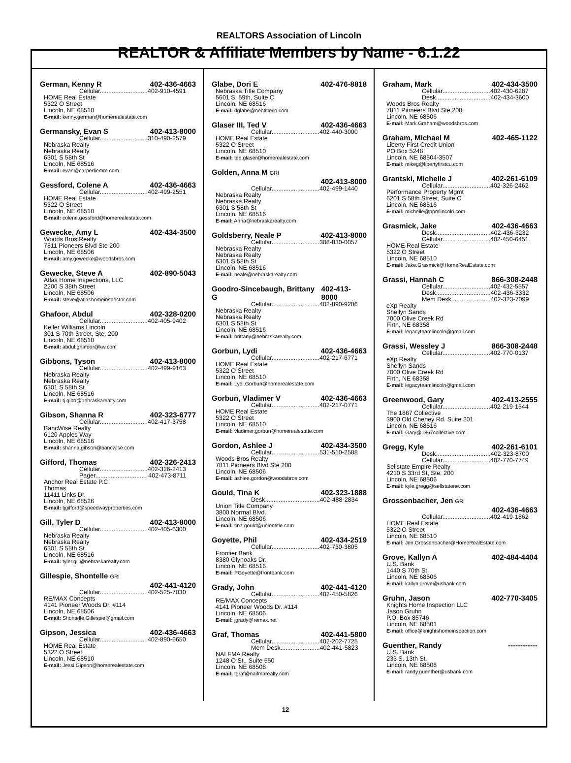REALTORS Association of Lincoln
REALTOR & Affiliate Members by Name - 6.1.22
German, Kenny R 402-436-4663
Cellular............................402-910-4591
HOME Real Estate
5322 O Street
Lincoln, NE 68510
E-mail: kenny.german@homerealestate.com
Germansky, Evan S 402-413-8000
Cellular............................310-490-2579
Nebraska Realty
Nebraska Realty
6301 S 58th St
Lincoln, NE 68516
E-mail: evan@carpediemre.com
Gessford, Colene A 402-436-4663
Cellular............................402-499-2551
HOME Real Estate
5322 O Street
Lincoln, NE 68510
E-mail: colene.gessford@homerealestate.com
Gewecke, Amy L 402-434-3500
Woods Bros Realty
7811 Pioneers Blvd Ste 200
Lincoln, NE 68506
E-mail: amy.gewecke@woodsbros.com
Gewecke, Steve A 402-890-5043
Atlas Home Inspections, LLC
2200 S 38th Street
Lincoln, NE 68506
E-mail: steve@atlashomeinspector.com
Ghafoor, Abdul 402-328-0200
Cellular............................402-405-9402
Keller Williams Lincoln
301 S 70th Street, Ste. 200
Lincoln, NE 68510
E-mail: abdul.ghafoor@kw.com
Gibbons, Tyson 402-413-8000
Cellular............................402-499-9163
Nebraska Realty
Nebraska Realty
6301 S 58th St
Lincoln, NE 68516
E-mail: tj.gibb@nebraskarealty.com
Gibson, Shanna R 402-323-6777
Cellular............................402-417-3758
BancWise Realty
6120 Apples Way
Lincoln, NE 68516
E-mail: shanna.gibson@bancwise.com
Gifford, Thomas 402-326-2413
Cellular............................402-326-2413
Pager.............................. 402-473-8711
Anchor Real Estate P.C
Thomas
11411 Links Dr.
Lincoln, NE 68526
E-mail: tjgifford@speedwayproperties.com
Gill, Tyler D 402-413-8000
Cellular............................402-405-6300
Nebraska Realty
Nebraska Realty
6301 S 58th St
Lincoln, NE 68516
E-mail: tyler.gill@nebraskarealty.com
Gillespie, Shontelle GRI
402-441-4120
Cellular............................402-525-7030
RE/MAX Concepts
4141 Pioneer Woods Dr. #114
Lincoln, NE 68506
E-mail: Shontelle.Gillespie@gmail.com
Gipson, Jessica 402-436-4663
Cellular............................402-890-6650
HOME Real Estate
5322 O Street
Lincoln, NE 68510
E-mail: Jessi.Gipson@homerealestate.com
Glabe, Dori E 402-476-8818
Nebraska Title Company
5601 S. 59th, Suite C
Lincoln, NE 68516
E-mail: dglabe@nebtitleco.com
Glaser III, Ted V 402-436-4663
Cellular............................402-440-3000
HOME Real Estate
5322 O Street
Lincoln, NE 68510
E-mail: ted.glaser@homerealestate.com
Golden, Anna M GRI
402-413-8000
Cellular............................402-499-1440
Nebraska Realty
Nebraska Realty
6301 S 58th St
Lincoln, NE 68516
E-mail: Anna@nebraskarealty.com
Goldsberry, Neale P 402-413-8000
Cellular............................308-830-0057
Nebraska Realty
Nebraska Realty
6301 S 58th St
Lincoln, NE 68516
E-mail: neale@nebraskarealty.com
Goodro-Sincebaugh, Brittany G 402-413-8000
Cellular............................402-890-9206
Nebraska Realty
Nebraska Realty
6301 S 58th St
Lincoln, NE 68516
E-mail: brittany@nebraskarealty.com
Gorbun, Lydi 402-436-4663
Cellular............................402-217-6771
HOME Real Estate
5322 O Street
Lincoln, NE 68510
E-mail: Lydi.Gorbun@homerealestate.com
Gorbun, Vladimer V 402-436-4663
Cellular............................402-217-0771
HOME Real Estate
5322 O Street
Lincoln, NE 68510
E-mail: vladimer.gorbun@homerealestate.com
Gordon, Ashlee J 402-434-3500
Cellular............................531-510-2588
Woods Bros Realty
7811 Pioneers Blvd Ste 200
Lincoln, NE 68506
E-mail: ashlee.gordon@woodsbros.com
Gould, Tina K 402-323-1888
Desk................................402-488-2834
Union Title Company
3800 Normal Blvd.
Lincoln, NE 68506
E-mail: tina.gould@uniontitle.com
Goyette, Phil 402-434-2519
Cellular............................402-730-3805
Frontier Bank
8380 Glynoaks Dr.
Lincoln, NE 68516
E-mail: PGoyette@frontbank.com
Grady, John 402-441-4120
Cellular............................402-450-5826
RE/MAX Concepts
4141 Pioneer Woods Dr. #114
Lincoln, NE 68506
E-mail: jgrady@remax.net
Graf, Thomas 402-441-5800
Cellular............................402-202-7725
Mem Desk.......................402-441-5823
NAI FMA Realty
1248 O St., Suite 550
Lincoln, NE 68508
E-mail: tgraf@naifmarealty.com
Graham, Mark 402-434-3500
Cellular............................402-430-6287
Desk................................402-434-3600
Woods Bros Realty
7811 Pioneers Blvd Ste 200
Lincoln, NE 68506
E-mail: Mark.Graham@woodsbros.com
Graham, Michael M 402-465-1122
Liberty First Credit Union
PO Box 5248
Lincoln, NE 68504-3507
E-mail: mikeg@libertyfirstcu.com
Grantski, Michelle J 402-261-6109
Cellular............................402-326-2462
Performance Property Mgmt
6201 S 58th Street, Suite C
Lincoln, NE 68516
E-mail: michelle@ppmlincoln.com
Grasmick, Jake 402-436-4663
Desk................................402-436-3232
Cellular............................402-450-6451
HOME Real Estate
5322 O Street
Lincoln, NE 68510
E-mail: Jake.Grasmick@HomeRealEstate.com
Grassi, Hannah C 866-308-2448
Cellular............................402-432-5557
Desk................................402-436-3332
Mem Desk.......................402-323-7099
eXp Realty
Shellyn Sands
7000 Olive Creek Rd
Firth, NE 68358
E-mail: legacyteamlincoln@gmail.com
Grassi, Wessley J 866-308-2448
Cellular............................402-770-0137
eXp Realty
Shellyn Sands
7000 Olive Creek Rd
Firth, NE 68358
E-mail: legacyteamlincoln@gmail.com
Greenwood, Gary 402-413-2555
Cellular............................402-219-1544
The 1867 Collective
3900 Old Cheney Rd. Suite 201
Lincoln, NE 68516
E-mail: Gary@1867collective.com
Gregg, Kyle 402-261-6101
Desk................................402-323-8700
Cellular............................402-770-7749
Sellstate Empire Realty
4210 S 33rd St, Ste. 200
Lincoln, NE 68506
E-mail: kyle.gregg@sellstatene.com
Grossenbacher, Jen GRI
402-436-4663
Cellular............................402-419-1862
HOME Real Estate
5322 O Street
Lincoln, NE 68510
E-mail: Jen.Grossenbacher@HomeRealEstate.com
Grove, Kallyn A 402-484-4404
U.S. Bank
1440 S 70th St
Lincoln, NE 68506
E-mail: kallyn.grove@usbank.com
Gruhn, Jason 402-770-3405
Knights Home Inspection LLC
Jason Gruhn
P.O. Box 85746
Lincoln, NE 68501
E-mail: office@knightshomeinspection.com
Guenther, Randy ------------
U.S. Bank
233 S. 13th St.
Lincoln, NE 68508
E-mail: randy.guenther@usbank.com
12